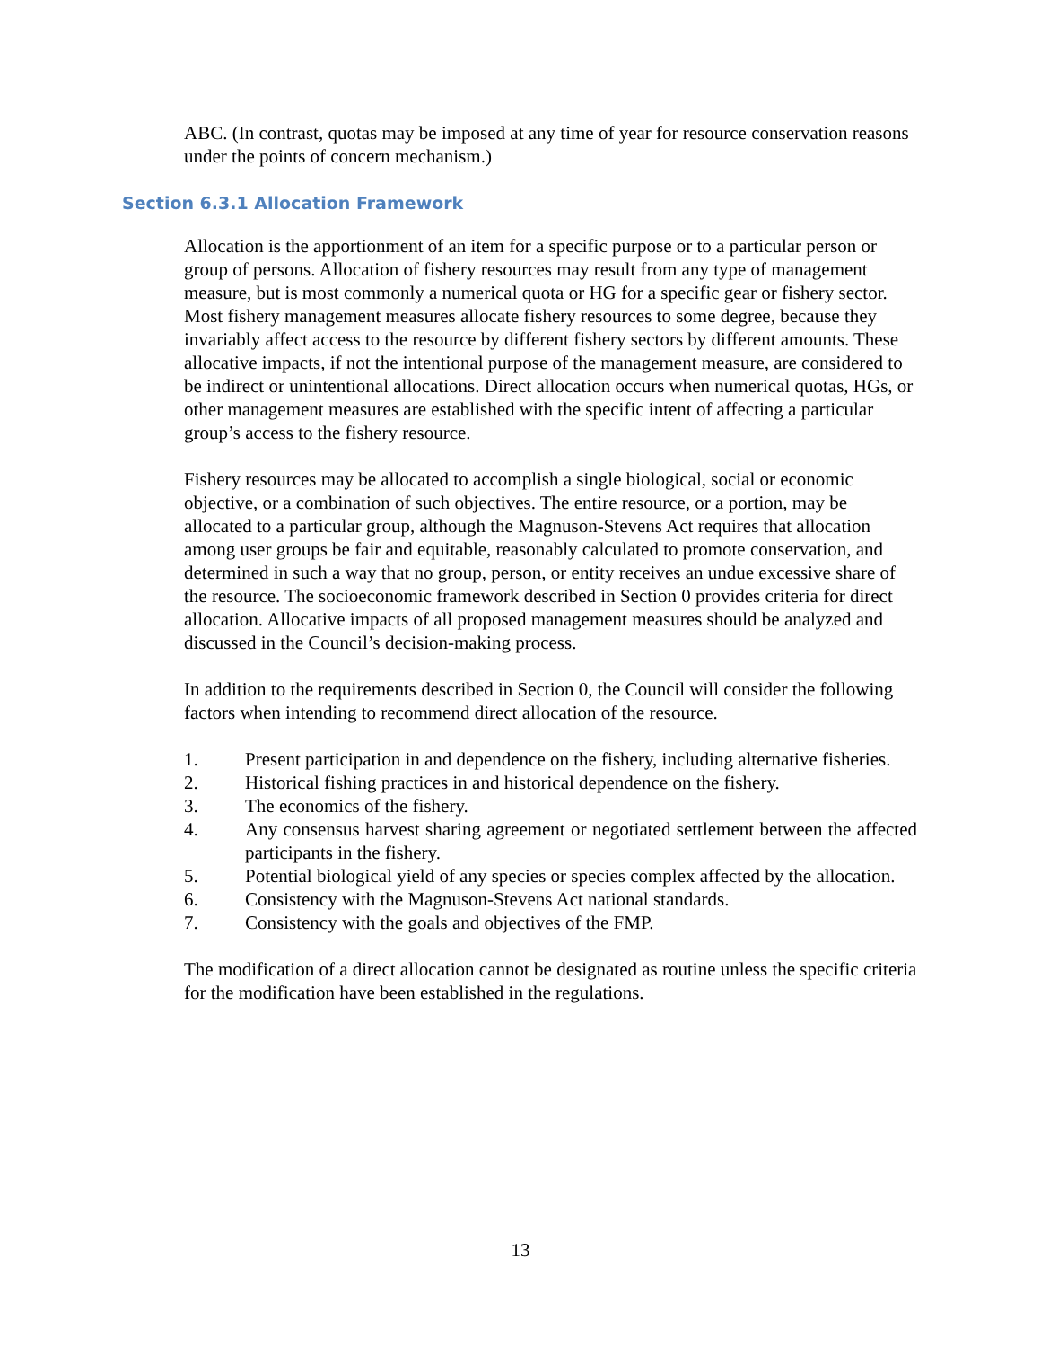ABC. (In contrast, quotas may be imposed at any time of year for resource conservation reasons under the points of concern mechanism.)
Section 6.3.1 Allocation Framework
Allocation is the apportionment of an item for a specific purpose or to a particular person or group of persons. Allocation of fishery resources may result from any type of management measure, but is most commonly a numerical quota or HG for a specific gear or fishery sector. Most fishery management measures allocate fishery resources to some degree, because they invariably affect access to the resource by different fishery sectors by different amounts. These allocative impacts, if not the intentional purpose of the management measure, are considered to be indirect or unintentional allocations. Direct allocation occurs when numerical quotas, HGs, or other management measures are established with the specific intent of affecting a particular group’s access to the fishery resource.
Fishery resources may be allocated to accomplish a single biological, social or economic objective, or a combination of such objectives. The entire resource, or a portion, may be allocated to a particular group, although the Magnuson-Stevens Act requires that allocation among user groups be fair and equitable, reasonably calculated to promote conservation, and determined in such a way that no group, person, or entity receives an undue excessive share of the resource. The socioeconomic framework described in Section 0 provides criteria for direct allocation. Allocative impacts of all proposed management measures should be analyzed and discussed in the Council’s decision-making process.
In addition to the requirements described in Section 0, the Council will consider the following factors when intending to recommend direct allocation of the resource.
1. Present participation in and dependence on the fishery, including alternative fisheries.
2. Historical fishing practices in and historical dependence on the fishery.
3. The economics of the fishery.
4. Any consensus harvest sharing agreement or negotiated settlement between the affected participants in the fishery.
5. Potential biological yield of any species or species complex affected by the allocation.
6. Consistency with the Magnuson-Stevens Act national standards.
7. Consistency with the goals and objectives of the FMP.
The modification of a direct allocation cannot be designated as routine unless the specific criteria for the modification have been established in the regulations.
13